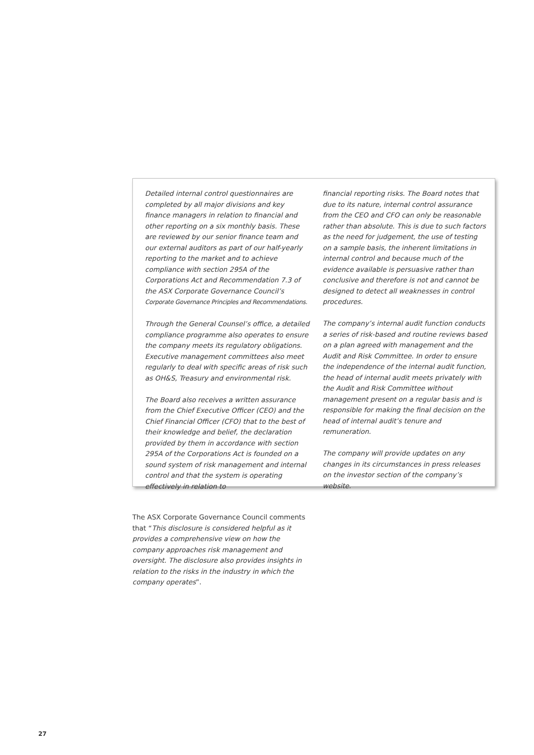Detailed internal control questionnaires are completed by all major divisions and key finance managers in relation to financial and other reporting on a six monthly basis. These are reviewed by our senior finance team and our external auditors as part of our half-yearly reporting to the market and to achieve compliance with section 295A of the Corporations Act and Recommendation 7.3 of the ASX Corporate Governance Council’s Corporate Governance Principles and Recommendations.
Through the General Counsel’s office, a detailed compliance programme also operates to ensure the company meets its regulatory obligations. Executive management committees also meet regularly to deal with specific areas of risk such as OH&S, Treasury and environmental risk.
The Board also receives a written assurance from the Chief Executive Officer (CEO) and the Chief Financial Officer (CFO) that to the best of their knowledge and belief, the declaration provided by them in accordance with section 295A of the Corporations Act is founded on a sound system of risk management and internal control and that the system is operating effectively in relation to
financial reporting risks. The Board notes that due to its nature, internal control assurance from the CEO and CFO can only be reasonable rather than absolute. This is due to such factors as the need for judgement, the use of testing on a sample basis, the inherent limitations in internal control and because much of the evidence available is persuasive rather than conclusive and therefore is not and cannot be designed to detect all weaknesses in control procedures.
The company’s internal audit function conducts a series of risk-based and routine reviews based on a plan agreed with management and the Audit and Risk Committee. In order to ensure the independence of the internal audit function, the head of internal audit meets privately with the Audit and Risk Committee without management present on a regular basis and is responsible for making the final decision on the head of internal audit’s tenure and remuneration.
The company will provide updates on any changes in its circumstances in press releases on the investor section of the company’s website.
The ASX Corporate Governance Council comments that “This disclosure is considered helpful as it provides a comprehensive view on how the company approaches risk management and oversight. The disclosure also provides insights in relation to the risks in the industry in which the company operates”.
27